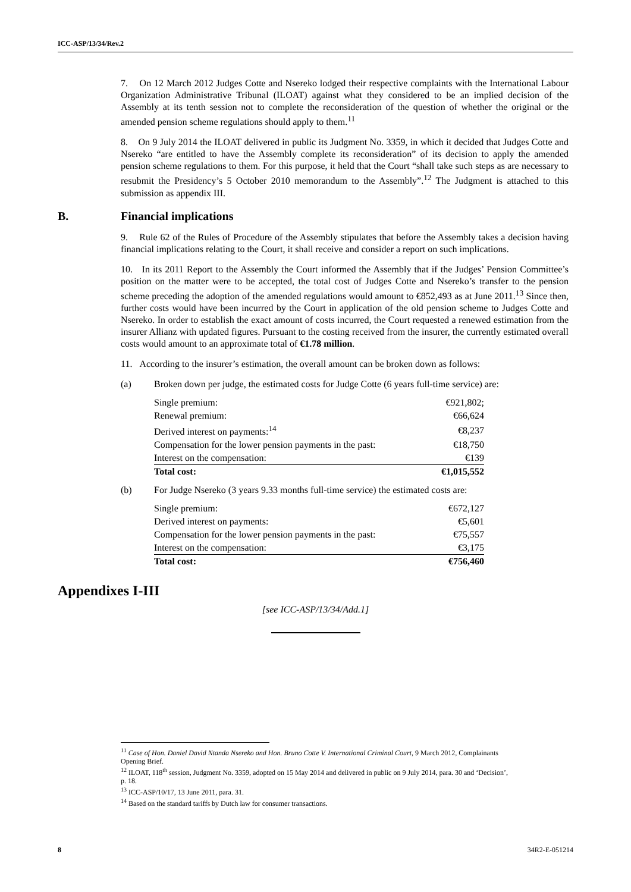ICC-ASP/13/34/Rev.2
7. On 12 March 2012 Judges Cotte and Nsereko lodged their respective complaints with the International Labour Organization Administrative Tribunal (ILOAT) against what they considered to be an implied decision of the Assembly at its tenth session not to complete the reconsideration of the question of whether the original or the amended pension scheme regulations should apply to them.<sup>11</sup>
8. On 9 July 2014 the ILOAT delivered in public its Judgment No. 3359, in which it decided that Judges Cotte and Nsereko “are entitled to have the Assembly complete its reconsideration” of its decision to apply the amended pension scheme regulations to them. For this purpose, it held that the Court “shall take such steps as are necessary to resubmit the Presidency’s 5 October 2010 memorandum to the Assembly”.<sup>12</sup> The Judgment is attached to this submission as appendix III.
B. Financial implications
9. Rule 62 of the Rules of Procedure of the Assembly stipulates that before the Assembly takes a decision having financial implications relating to the Court, it shall receive and consider a report on such implications.
10. In its 2011 Report to the Assembly the Court informed the Assembly that if the Judges’ Pension Committee’s position on the matter were to be accepted, the total cost of Judges Cotte and Nsereko’s transfer to the pension scheme preceding the adoption of the amended regulations would amount to €852,493 as at June 2011.<sup>13</sup> Since then, further costs would have been incurred by the Court in application of the old pension scheme to Judges Cotte and Nsereko. In order to establish the exact amount of costs incurred, the Court requested a renewed estimation from the insurer Allianz with updated figures. Pursuant to the costing received from the insurer, the currently estimated overall costs would amount to an approximate total of €1.78 million.
11. According to the insurer’s estimation, the overall amount can be broken down as follows:
(a) Broken down per judge, the estimated costs for Judge Cotte (6 years full-time service) are:
| Single premium: | €921,802; |
| Renewal premium: | €66,624 |
| Derived interest on payments:<sup>14</sup> | €8,237 |
| Compensation for the lower pension payments in the past: | €18,750 |
| Interest on the compensation: | €139 |
| Total cost: | €1,015,552 |
(b) For Judge Nsereko (3 years 9.33 months full-time service) the estimated costs are:
| Single premium: | €672,127 |
| Derived interest on payments: | €5,601 |
| Compensation for the lower pension payments in the past: | €75,557 |
| Interest on the compensation: | €3,175 |
| Total cost: | €756,460 |
Appendixes I-III
[see ICC-ASP/13/34/Add.1]
<sup>11</sup> Case of Hon. Daniel David Ntanda Nsereko and Hon. Bruno Cotte V. International Criminal Court, 9 March 2012, Complainants Opening Brief.
<sup>12</sup> ILOAT, 118<sup>th</sup> session, Judgment No. 3359, adopted on 15 May 2014 and delivered in public on 9 July 2014, para. 30 and ‘Decision’, p. 18.
<sup>13</sup> ICC-ASP/10/17, 13 June 2011, para. 31.
<sup>14</sup> Based on the standard tariffs by Dutch law for consumer transactions.
8 34R2-E-051214